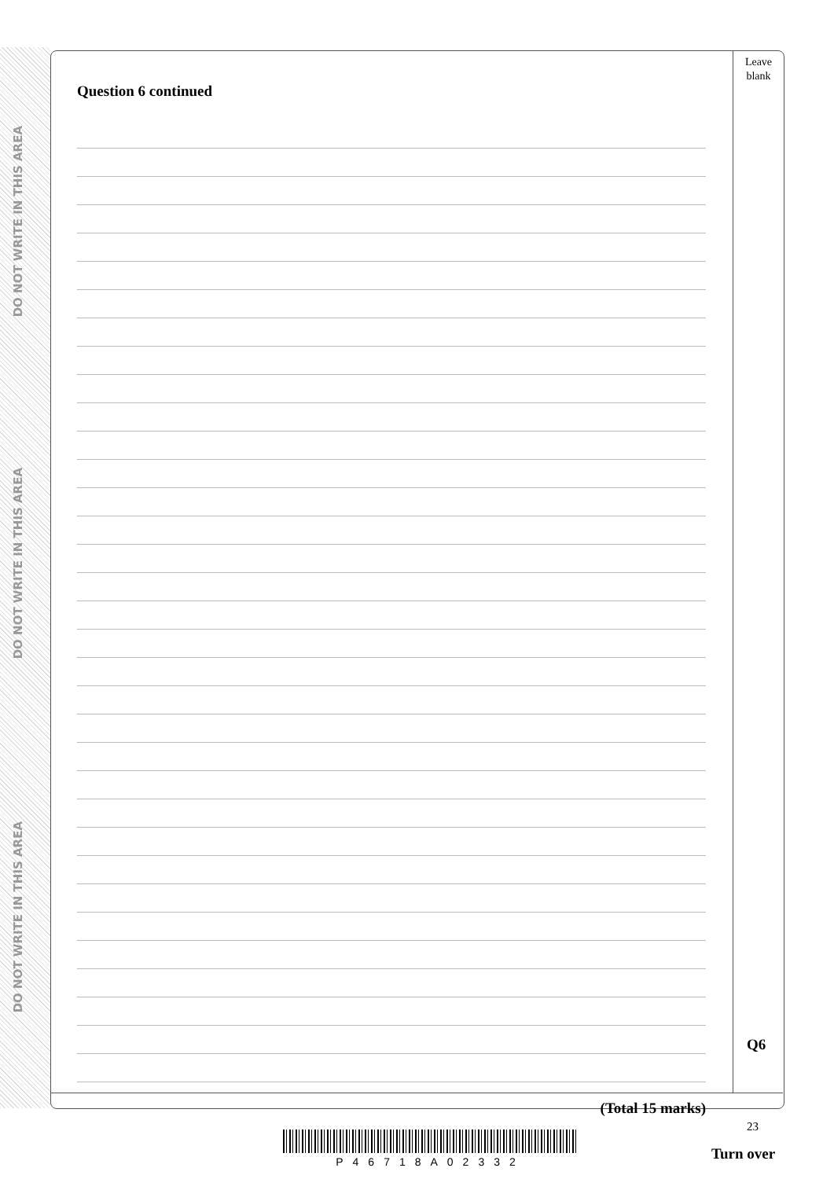DO NOT WRITE IN THIS AREA
DO NOT WRITE IN THIS AREA
DO NOT WRITE IN THIS AREA
Leave
blank
Question 6 continued
(Total 15 marks)
Q6
23
P46718A02332 Turn over